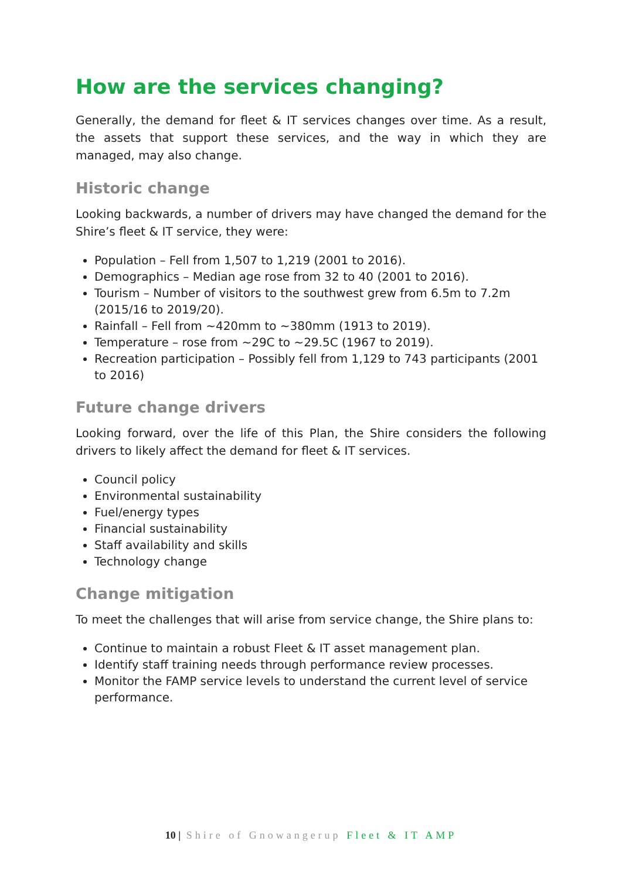How are the services changing?
Generally, the demand for fleet & IT services changes over time. As a result, the assets that support these services, and the way in which they are managed, may also change.
Historic change
Looking backwards, a number of drivers may have changed the demand for the Shire’s fleet & IT service, they were:
Population – Fell from 1,507 to 1,219 (2001 to 2016).
Demographics – Median age rose from 32 to 40 (2001 to 2016).
Tourism – Number of visitors to the southwest grew from 6.5m to 7.2m (2015/16 to 2019/20).
Rainfall – Fell from ~420mm to ~380mm (1913 to 2019).
Temperature – rose from ~29C to ~29.5C (1967 to 2019).
Recreation participation – Possibly fell from 1,129 to 743 participants (2001 to 2016)
Future change drivers
Looking forward, over the life of this Plan, the Shire considers the following drivers to likely affect the demand for fleet & IT services.
Council policy
Environmental sustainability
Fuel/energy types
Financial sustainability
Staff availability and skills
Technology change
Change mitigation
To meet the challenges that will arise from service change, the Shire plans to:
Continue to maintain a robust Fleet & IT asset management plan.
Identify staff training needs through performance review processes.
Monitor the FAMP service levels to understand the current level of service performance.
10 | Shire of Gnowangerup Fleet & IT AMP